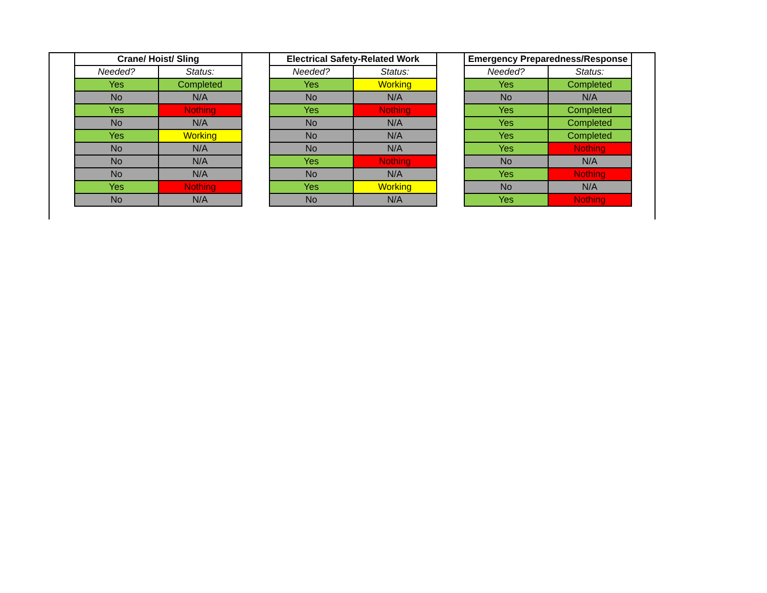| Crane/ Hoist/ Sling | |
| --- | --- |
| Needed? | Status: |
| Yes | Completed |
| No | N/A |
| Yes | Nothing |
| No | N/A |
| Yes | Working |
| No | N/A |
| No | N/A |
| No | N/A |
| Yes | Nothing |
| No | N/A |
| Electrical Safety-Related Work | |
| --- | --- |
| Needed? | Status: |
| Yes | Working |
| No | N/A |
| Yes | Nothing |
| No | N/A |
| No | N/A |
| No | N/A |
| Yes | Nothing |
| No | N/A |
| Yes | Working |
| No | N/A |
| Emergency Preparedness/Response | |
| --- | --- |
| Needed? | Status: |
| Yes | Completed |
| No | N/A |
| Yes | Completed |
| Yes | Completed |
| Yes | Completed |
| Yes | Nothing |
| No | N/A |
| Yes | Nothing |
| No | N/A |
| Yes | Nothing |